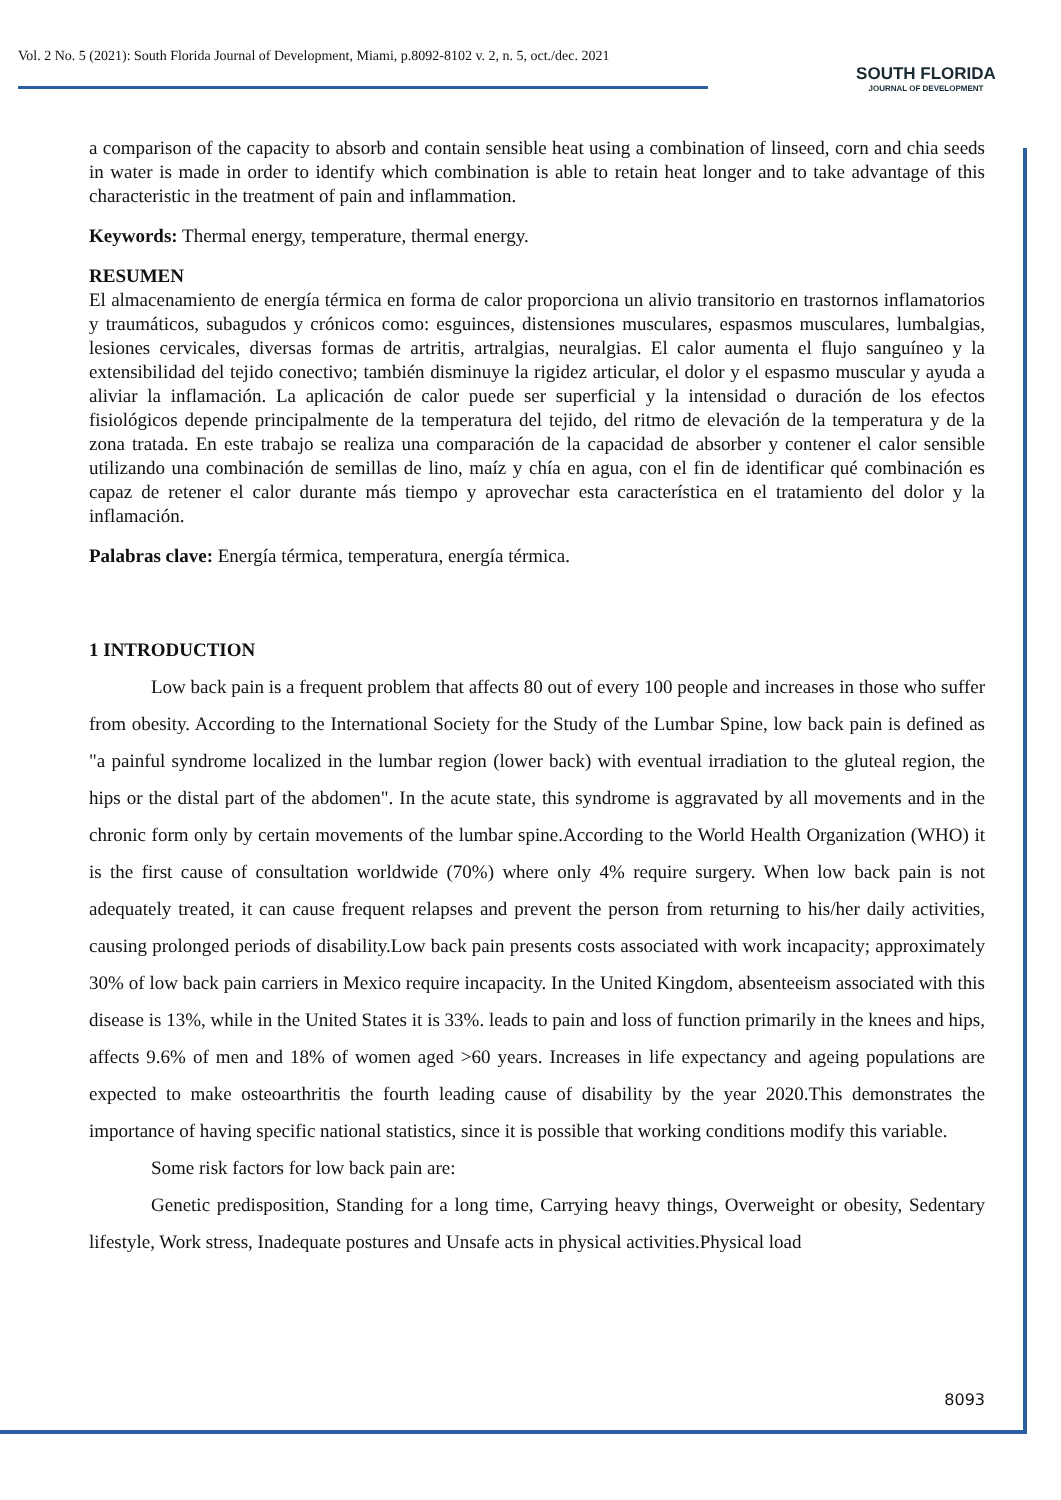Vol. 2 No. 5 (2021): South Florida Journal of Development, Miami, p.8092-8102 v. 2, n. 5, oct./dec. 2021
SOUTH FLORIDA
JOURNAL OF DEVELOPMENT
a comparison of the capacity to absorb and contain sensible heat using a combination of linseed, corn and chia seeds in water is made in order to identify which combination is able to retain heat longer and to take advantage of this characteristic in the treatment of pain and inflammation.
Keywords: Thermal energy, temperature, thermal energy.
RESUMEN
El almacenamiento de energía térmica en forma de calor proporciona un alivio transitorio en trastornos inflamatorios y traumáticos, subagudos y crónicos como: esguinces, distensiones musculares, espasmos musculares, lumbalgias, lesiones cervicales, diversas formas de artritis, artralgias, neuralgias. El calor aumenta el flujo sanguíneo y la extensibilidad del tejido conectivo; también disminuye la rigidez articular, el dolor y el espasmo muscular y ayuda a aliviar la inflamación. La aplicación de calor puede ser superficial y la intensidad o duración de los efectos fisiológicos depende principalmente de la temperatura del tejido, del ritmo de elevación de la temperatura y de la zona tratada. En este trabajo se realiza una comparación de la capacidad de absorber y contener el calor sensible utilizando una combinación de semillas de lino, maíz y chía en agua, con el fin de identificar qué combinación es capaz de retener el calor durante más tiempo y aprovechar esta característica en el tratamiento del dolor y la inflamación.
Palabras clave: Energía térmica, temperatura, energía térmica.
1 INTRODUCTION
Low back pain is a frequent problem that affects 80 out of every 100 people and increases in those who suffer from obesity. According to the International Society for the Study of the Lumbar Spine, low back pain is defined as "a painful syndrome localized in the lumbar region (lower back) with eventual irradiation to the gluteal region, the hips or the distal part of the abdomen". In the acute state, this syndrome is aggravated by all movements and in the chronic form only by certain movements of the lumbar spine.According to the World Health Organization (WHO) it is the first cause of consultation worldwide (70%) where only 4% require surgery. When low back pain is not adequately treated, it can cause frequent relapses and prevent the person from returning to his/her daily activities, causing prolonged periods of disability.Low back pain presents costs associated with work incapacity; approximately 30% of low back pain carriers in Mexico require incapacity. In the United Kingdom, absenteeism associated with this disease is 13%, while in the United States it is 33%. leads to pain and loss of function primarily in the knees and hips, affects 9.6% of men and 18% of women aged >60 years. Increases in life expectancy and ageing populations are expected to make osteoarthritis the fourth leading cause of disability by the year 2020.This demonstrates the importance of having specific national statistics, since it is possible that working conditions modify this variable.
Some risk factors for low back pain are:
Genetic predisposition, Standing for a long time, Carrying heavy things, Overweight or obesity, Sedentary lifestyle, Work stress, Inadequate postures and Unsafe acts in physical activities.Physical load
8093